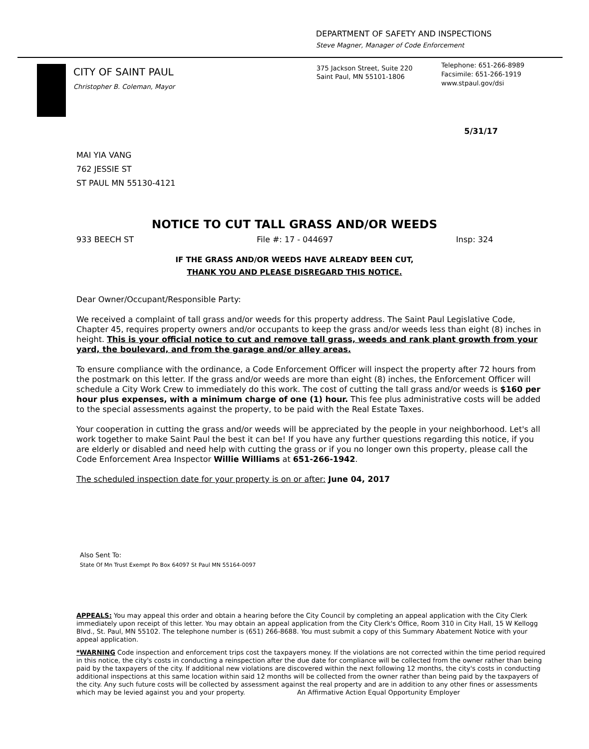DEPARTMENT OF SAFETY AND INSPECTIONS
Steve Magner, Manager of Code Enforcement
CITY OF SAINT PAUL
Christopher B. Coleman, Mayor
375 Jackson Street, Suite 220
Saint Paul, MN 55101-1806
Telephone: 651-266-8989
Facsimile: 651-266-1919
www.stpaul.gov/dsi
5/31/17
MAI YIA VANG
762 JESSIE ST
ST PAUL MN 55130-4121
NOTICE TO CUT TALL GRASS AND/OR WEEDS
933 BEECH ST File #: 17 - 044697 Insp: 324
IF THE GRASS AND/OR WEEDS HAVE ALREADY BEEN CUT,
THANK YOU AND PLEASE DISREGARD THIS NOTICE.
Dear Owner/Occupant/Responsible Party:
We received a complaint of tall grass and/or weeds for this property address. The Saint Paul Legislative Code, Chapter 45, requires property owners and/or occupants to keep the grass and/or weeds less than eight (8) inches in height. This is your official notice to cut and remove tall grass, weeds and rank plant growth from your yard, the boulevard, and from the garage and/or alley areas.
To ensure compliance with the ordinance, a Code Enforcement Officer will inspect the property after 72 hours from the postmark on this letter. If the grass and/or weeds are more than eight (8) inches, the Enforcement Officer will schedule a City Work Crew to immediately do this work. The cost of cutting the tall grass and/or weeds is $160 per hour plus expenses, with a minimum charge of one (1) hour. This fee plus administrative costs will be added to the special assessments against the property, to be paid with the Real Estate Taxes.
Your cooperation in cutting the grass and/or weeds will be appreciated by the people in your neighborhood. Let's all work together to make Saint Paul the best it can be! If you have any further questions regarding this notice, if you are elderly or disabled and need help with cutting the grass or if you no longer own this property, please call the Code Enforcement Area Inspector Willie Williams at 651-266-1942.
The scheduled inspection date for your property is on or after: June 04, 2017
Also Sent To:
State Of Mn Trust Exempt Po Box 64097 St Paul MN 55164-0097
APPEALS: You may appeal this order and obtain a hearing before the City Council by completing an appeal application with the City Clerk immediately upon receipt of this letter. You may obtain an appeal application from the City Clerk's Office, Room 310 in City Hall, 15 W Kellogg Blvd., St. Paul, MN 55102. The telephone number is (651) 266-8688. You must submit a copy of this Summary Abatement Notice with your appeal application.
*WARNING Code inspection and enforcement trips cost the taxpayers money. If the violations are not corrected within the time period required in this notice, the city's costs in conducting a reinspection after the due date for compliance will be collected from the owner rather than being paid by the taxpayers of the city. If additional new violations are discovered within the next following 12 months, the city's costs in conducting additional inspections at this same location within said 12 months will be collected from the owner rather than being paid by the taxpayers of the city. Any such future costs will be collected by assessment against the real property and are in addition to any other fines or assessments which may be levied against you and your property. An Affirmative Action Equal Opportunity Employer